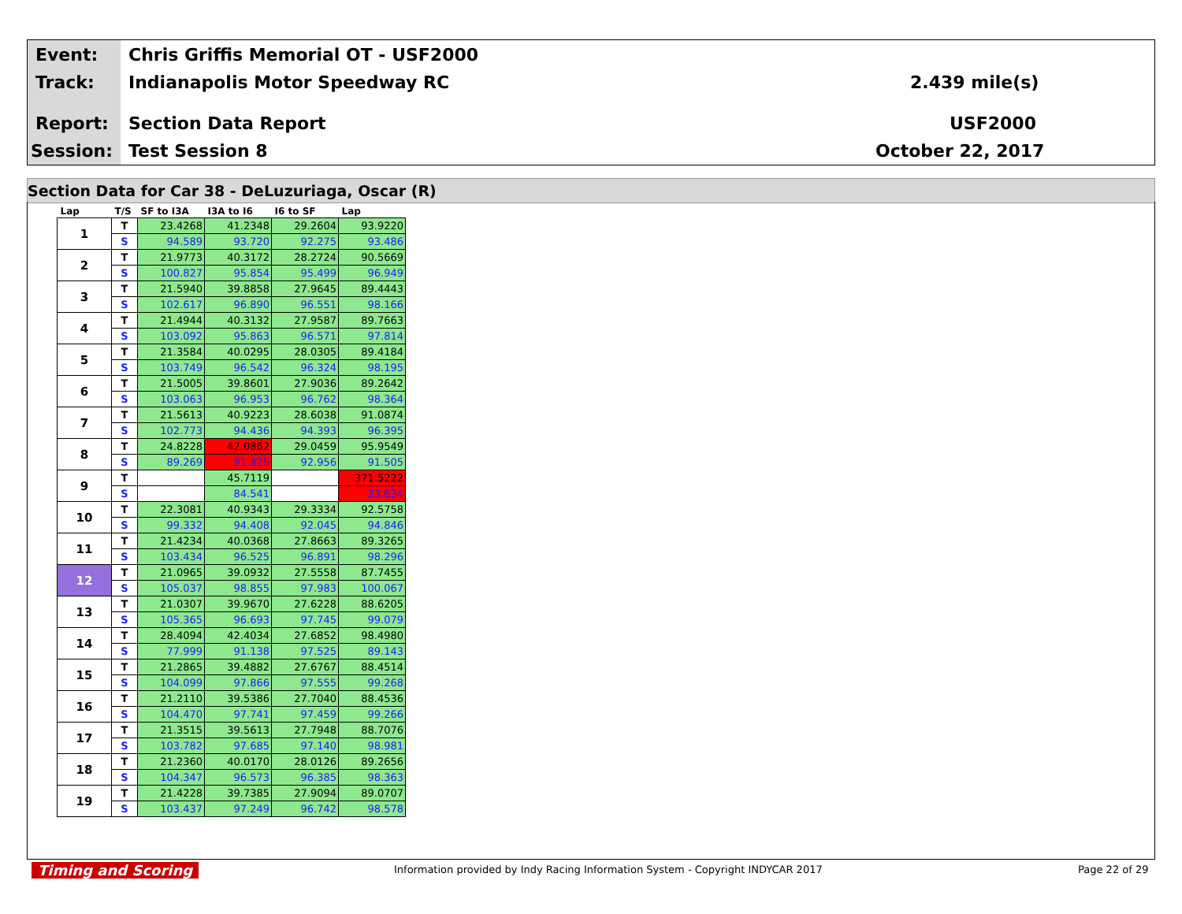Event:
Chris Griffis Memorial OT - USF2000
Track: Indianapolis Motor Speedway RC 2.439 mile(s)
Report: Section Data Report USF2000
Session: Test Session 8 October 22, 2017
Section Data for Car 38 - DeLuzuriaga, Oscar (R)
| Lap | T/S | SF to I3A | I3A to I6 | I6 to SF | Lap |
| --- | --- | --- | --- | --- | --- |
| 1 | T | 23.4268 | 41.2348 | 29.2604 | 93.9220 |
| | S | 94.589 | 93.720 | 92.275 | 93.486 |
| 2 | T | 21.9773 | 40.3172 | 28.2724 | 90.5669 |
| | S | 100.827 | 95.854 | 95.499 | 96.949 |
| 3 | T | 21.5940 | 39.8858 | 27.9645 | 89.4443 |
| | S | 102.617 | 96.890 | 96.551 | 98.166 |
| 4 | T | 21.4944 | 40.3132 | 27.9587 | 89.7663 |
| | S | 103.092 | 95.863 | 96.571 | 97.814 |
| 5 | T | 21.3584 | 40.0295 | 28.0305 | 89.4184 |
| | S | 103.749 | 96.542 | 96.324 | 98.195 |
| 6 | T | 21.5005 | 39.8601 | 27.9036 | 89.2642 |
| | S | 103.063 | 96.953 | 96.762 | 98.364 |
| 7 | T | 21.5613 | 40.9223 | 28.6038 | 91.0874 |
| | S | 102.773 | 94.436 | 94.393 | 96.395 |
| 8 | T | 24.8228 | 42.0862 | 29.0459 | 95.9549 |
| | S | 89.269 | 91.825 | 92.956 | 91.505 |
| 9 | T | | 45.7119 | | 371.5222 |
| | S | | 84.541 | | 23.634 |
| 10 | T | 22.3081 | 40.9343 | 29.3334 | 92.5758 |
| | S | 99.332 | 94.408 | 92.045 | 94.846 |
| 11 | T | 21.4234 | 40.0368 | 27.8663 | 89.3265 |
| | S | 103.434 | 96.525 | 96.891 | 98.296 |
| 12 | T | 21.0965 | 39.0932 | 27.5558 | 87.7455 |
| | S | 105.037 | 98.855 | 97.983 | 100.067 |
| 13 | T | 21.0307 | 39.9670 | 27.6228 | 88.6205 |
| | S | 105.365 | 96.693 | 97.745 | 99.079 |
| 14 | T | 28.4094 | 42.4034 | 27.6852 | 98.4980 |
| | S | 77.999 | 91.138 | 97.525 | 89.143 |
| 15 | T | 21.2865 | 39.4882 | 27.6767 | 88.4514 |
| | S | 104.099 | 97.866 | 97.555 | 99.268 |
| 16 | T | 21.2110 | 39.5386 | 27.7040 | 88.4536 |
| | S | 104.470 | 97.741 | 97.459 | 99.266 |
| 17 | T | 21.3515 | 39.5613 | 27.7948 | 88.7076 |
| | S | 103.782 | 97.685 | 97.140 | 98.981 |
| 18 | T | 21.2360 | 40.0170 | 28.0126 | 89.2656 |
| | S | 104.347 | 96.573 | 96.385 | 98.363 |
| 19 | T | 21.4228 | 39.7385 | 27.9094 | 89.0707 |
| | S | 103.437 | 97.249 | 96.742 | 98.578 |
Timing and Scoring
Information provided by Indy Racing Information System - Copyright INDYCAR 2017
Page 22 of 29